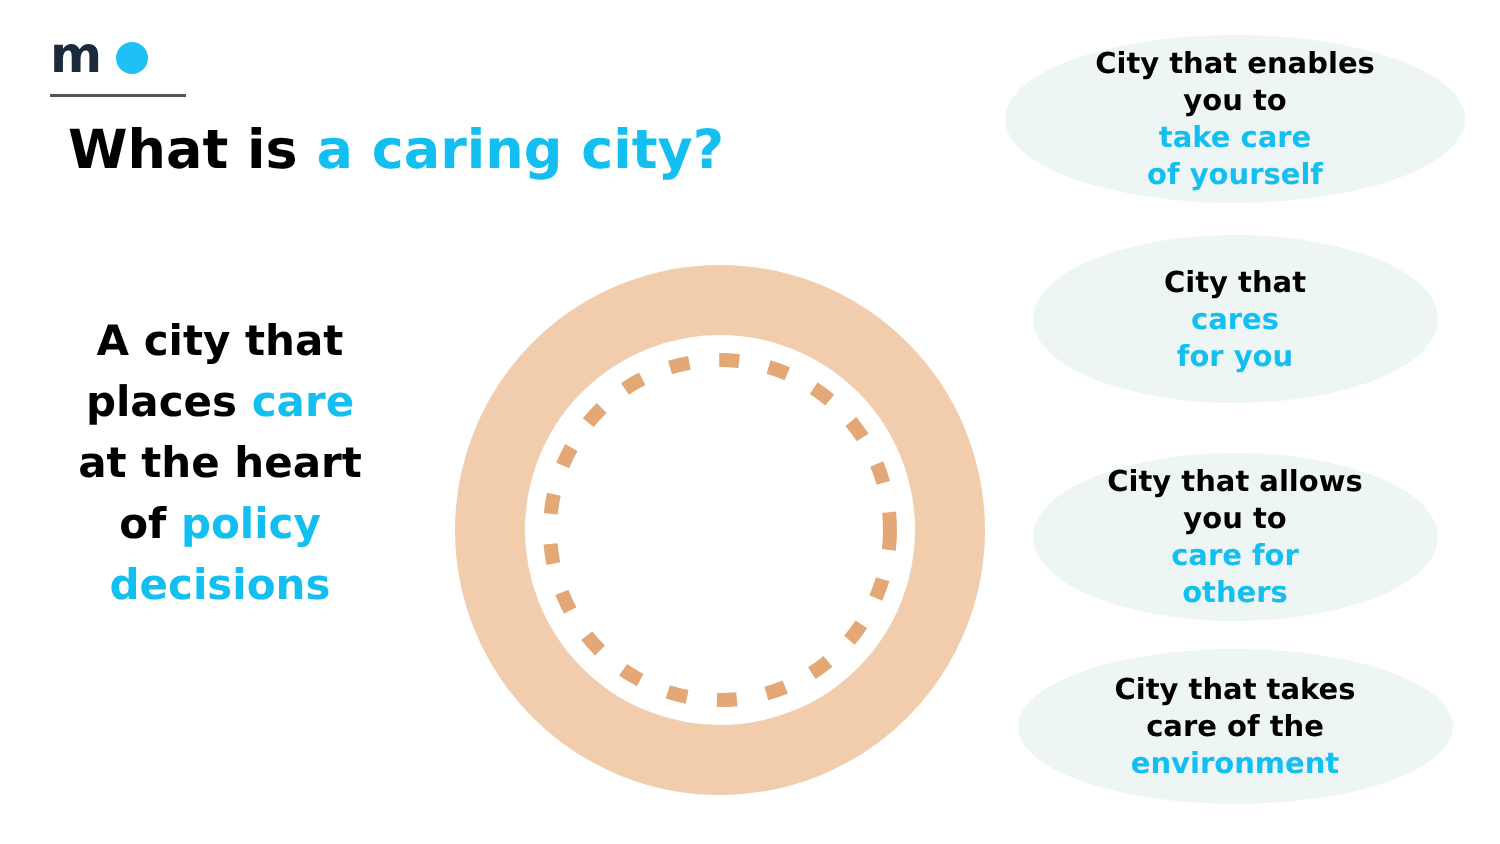m
What is a caring city?
A city that places care at the heart of policy decisions
City that enables
you to
take care
of yourself
City that
cares
for you
City that allows
you to
care for
others
City that takes
care of the
environment